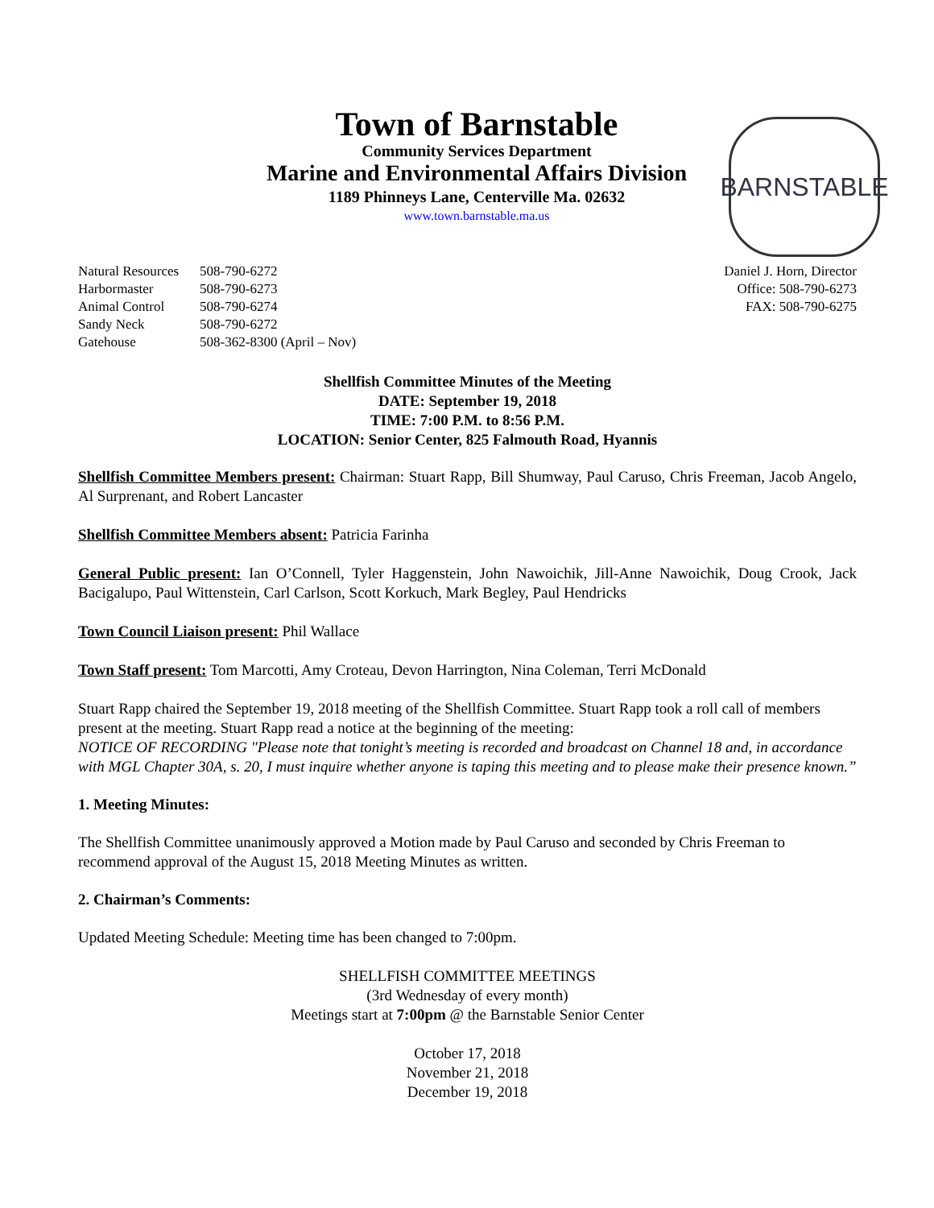Town of Barnstable
Community Services Department
Marine and Environmental Affairs Division
1189 Phinneys Lane, Centerville Ma. 02632
www.town.barnstable.ma.us
BARNSTABLE
| Natural Resources | 508-790-6272 |
| Harbormaster | 508-790-6273 |
| Animal Control | 508-790-6274 |
| Sandy Neck | 508-790-6272 |
| Gatehouse | 508-362-8300 (April – Nov) |
Daniel J. Horn, Director
Office: 508-790-6273
FAX: 508-790-6275
Shellfish Committee Minutes of the Meeting
DATE: September 19, 2018
TIME: 7:00 P.M. to 8:56 P.M.
LOCATION: Senior Center, 825 Falmouth Road, Hyannis
Shellfish Committee Members present: Chairman: Stuart Rapp, Bill Shumway, Paul Caruso, Chris Freeman, Jacob Angelo, Al Surprenant, and Robert Lancaster
Shellfish Committee Members absent: Patricia Farinha
General Public present: Ian O’Connell, Tyler Haggenstein, John Nawoichik, Jill-Anne Nawoichik, Doug Crook, Jack Bacigalupo, Paul Wittenstein, Carl Carlson, Scott Korkuch, Mark Begley, Paul Hendricks
Town Council Liaison present: Phil Wallace
Town Staff present: Tom Marcotti, Amy Croteau, Devon Harrington, Nina Coleman, Terri McDonald
Stuart Rapp chaired the September 19, 2018 meeting of the Shellfish Committee. Stuart Rapp took a roll call of members present at the meeting. Stuart Rapp read a notice at the beginning of the meeting:
NOTICE OF RECORDING "Please note that tonight’s meeting is recorded and broadcast on Channel 18 and, in accordance with MGL Chapter 30A, s. 20, I must inquire whether anyone is taping this meeting and to please make their presence known.”
1. Meeting Minutes:
The Shellfish Committee unanimously approved a Motion made by Paul Caruso and seconded by Chris Freeman to recommend approval of the August 15, 2018 Meeting Minutes as written.
2. Chairman’s Comments:
Updated Meeting Schedule: Meeting time has been changed to 7:00pm.
SHELLFISH COMMITTEE MEETINGS
(3rd Wednesday of every month)
Meetings start at 7:00pm @ the Barnstable Senior Center
October 17, 2018
November 21, 2018
December 19, 2018